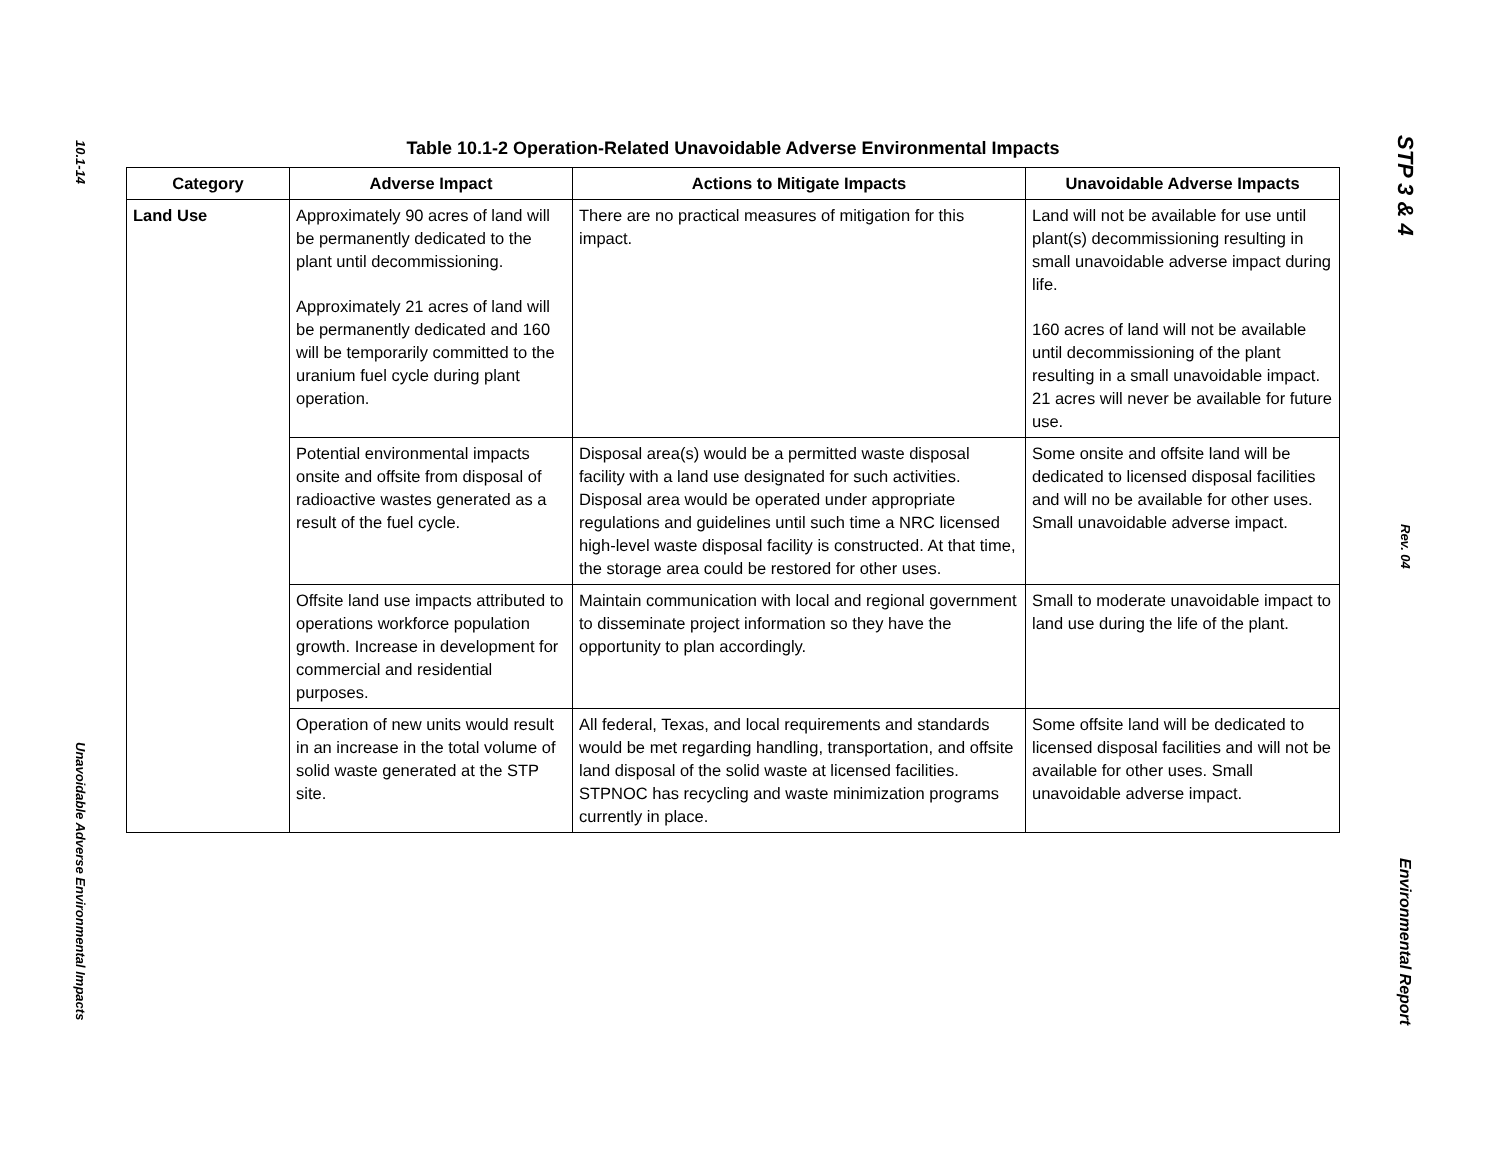10.1-14
Unavoidable Adverse Environmental Impacts
Table 10.1-2 Operation-Related Unavoidable Adverse Environmental Impacts
| Category | Adverse Impact | Actions to Mitigate Impacts | Unavoidable Adverse Impacts |
| --- | --- | --- | --- |
| Land Use | Approximately 90 acres of land will be permanently dedicated to the plant until decommissioning. Approximately 21 acres of land will be permanently dedicated and 160 will be temporarily committed to the uranium fuel cycle during plant operation. | There are no practical measures of mitigation for this impact. | Land will not be available for use until plant(s) decommissioning resulting in small unavoidable adverse impact during life. 160 acres of land will not be available until decommissioning of the plant resulting in a small unavoidable impact. 21 acres will never be available for future use. |
| | Potential environmental impacts onsite and offsite from disposal of radioactive wastes generated as a result of the fuel cycle. | Disposal area(s) would be a permitted waste disposal facility with a land use designated for such activities. Disposal area would be operated under appropriate regulations and guidelines until such time a NRC licensed high-level waste disposal facility is constructed. At that time, the storage area could be restored for other uses. | Some onsite and offsite land will be dedicated to licensed disposal facilities and will no be available for other uses. Small unavoidable adverse impact. |
| | Offsite land use impacts attributed to operations workforce population growth. Increase in development for commercial and residential purposes. | Maintain communication with local and regional government to disseminate project information so they have the opportunity to plan accordingly. | Small to moderate unavoidable impact to land use during the life of the plant. |
| | Operation of new units would result in an increase in the total volume of solid waste generated at the STP site. | All federal, Texas, and local requirements and standards would be met regarding handling, transportation, and offsite land disposal of the solid waste at licensed facilities. STPNOC has recycling and waste minimization programs currently in place. | Some offsite land will be dedicated to licensed disposal facilities and will not be available for other uses. Small unavoidable adverse impact. |
STP 3 & 4
Rev. 04
Environmental Report